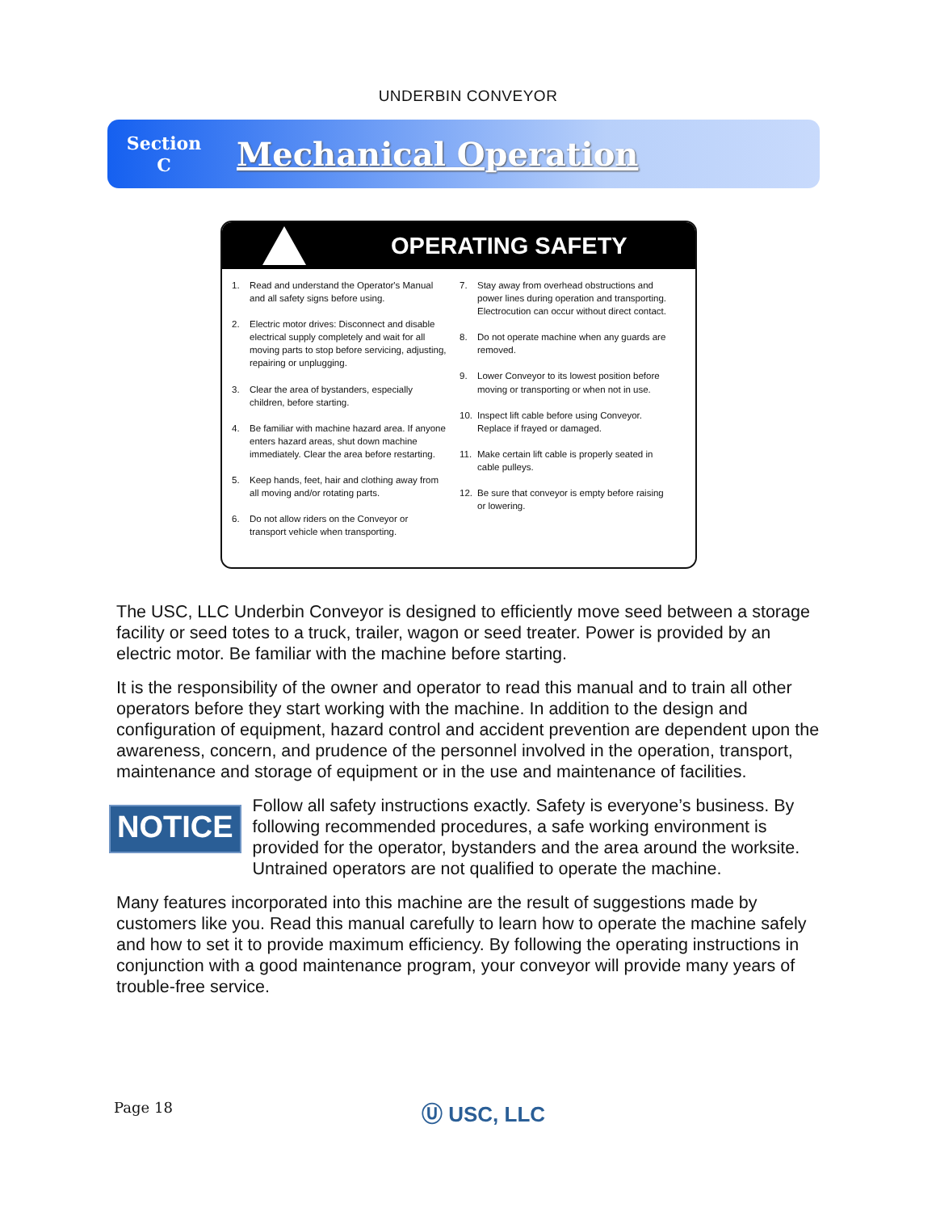UNDERBIN CONVEYOR
Section
C
Mechanical Operation
OPERATING SAFETY
1. Read and understand the Operator's Manual and all safety signs before using.
2. Electric motor drives: Disconnect and disable electrical supply completely and wait for all moving parts to stop before servicing, adjusting, repairing or unplugging.
3. Clear the area of bystanders, especially children, before starting.
4. Be familiar with machine hazard area. If anyone enters hazard areas, shut down machine immediately. Clear the area before restarting.
5. Keep hands, feet, hair and clothing away from all moving and/or rotating parts.
6. Do not allow riders on the Conveyor or transport vehicle when transporting.
7. Stay away from overhead obstructions and power lines during operation and transporting. Electrocution can occur without direct contact.
8. Do not operate machine when any guards are removed.
9. Lower Conveyor to its lowest position before moving or transporting or when not in use.
10. Inspect lift cable before using Conveyor. Replace if frayed or damaged.
11. Make certain lift cable is properly seated in cable pulleys.
12. Be sure that conveyor is empty before raising or lowering.
The USC, LLC Underbin Conveyor is designed to efficiently move seed between a storage facility or seed totes to a truck, trailer, wagon or seed treater. Power is provided by an electric motor. Be familiar with the machine before starting.
It is the responsibility of the owner and operator to read this manual and to train all other operators before they start working with the machine. In addition to the design and configuration of equipment, hazard control and accident prevention are dependent upon the awareness, concern, and prudence of the personnel involved in the operation, transport, maintenance and storage of equipment or in the use and maintenance of facilities.
NOTICE
Follow all safety instructions exactly. Safety is everyone’s business. By following recommended procedures, a safe working environment is provided for the operator, bystanders and the area around the worksite. Untrained operators are not qualified to operate the machine.
Many features incorporated into this machine are the result of suggestions made by customers like you. Read this manual carefully to learn how to operate the machine safely and how to set it to provide maximum efficiency. By following the operating instructions in conjunction with a good maintenance program, your conveyor will provide many years of trouble-free service.
Page 18 Ⓤ USC, LLC